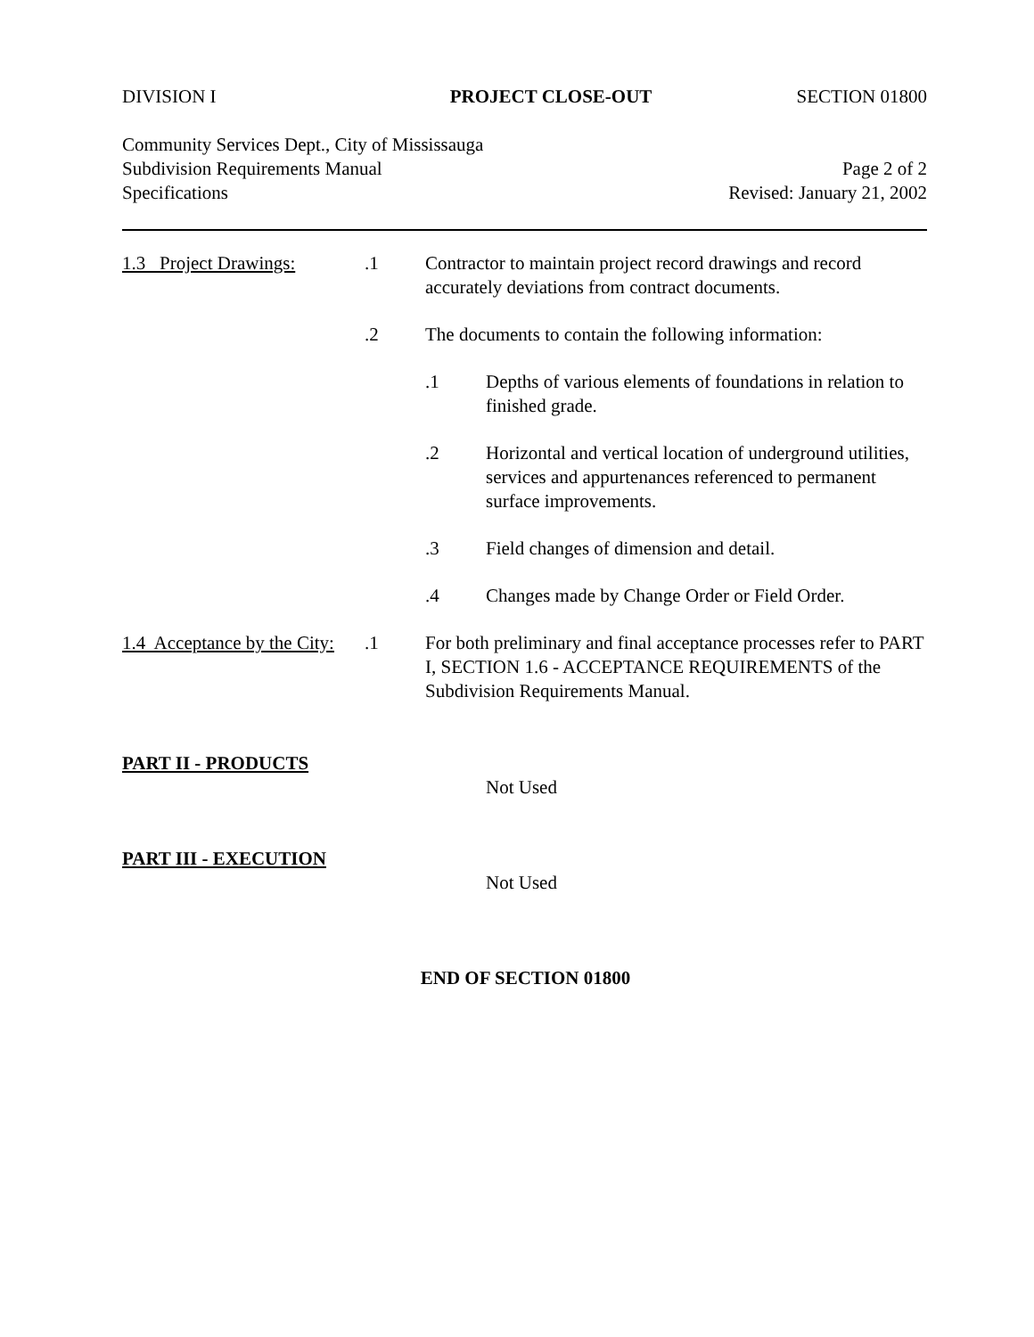DIVISION I PROJECT CLOSE-OUT SECTION 01800
Community Services Dept., City of Mississauga
Subdivision Requirements Manual Page 2 of 2
Specifications Revised: January 21, 2002
1.3 Project Drawings:
.1 Contractor to maintain project record drawings and record accurately deviations from contract documents.
.2 The documents to contain the following information:
.1 Depths of various elements of foundations in relation to finished grade.
.2 Horizontal and vertical location of underground utilities, services and appurtenances referenced to permanent surface improvements.
.3 Field changes of dimension and detail.
.4 Changes made by Change Order or Field Order.
1.4 Acceptance by the City:
.1 For both preliminary and final acceptance processes refer to PART I, SECTION 1.6 - ACCEPTANCE REQUIREMENTS of the Subdivision Requirements Manual.
PART II - PRODUCTS
Not Used
PART III - EXECUTION
Not Used
END OF SECTION 01800